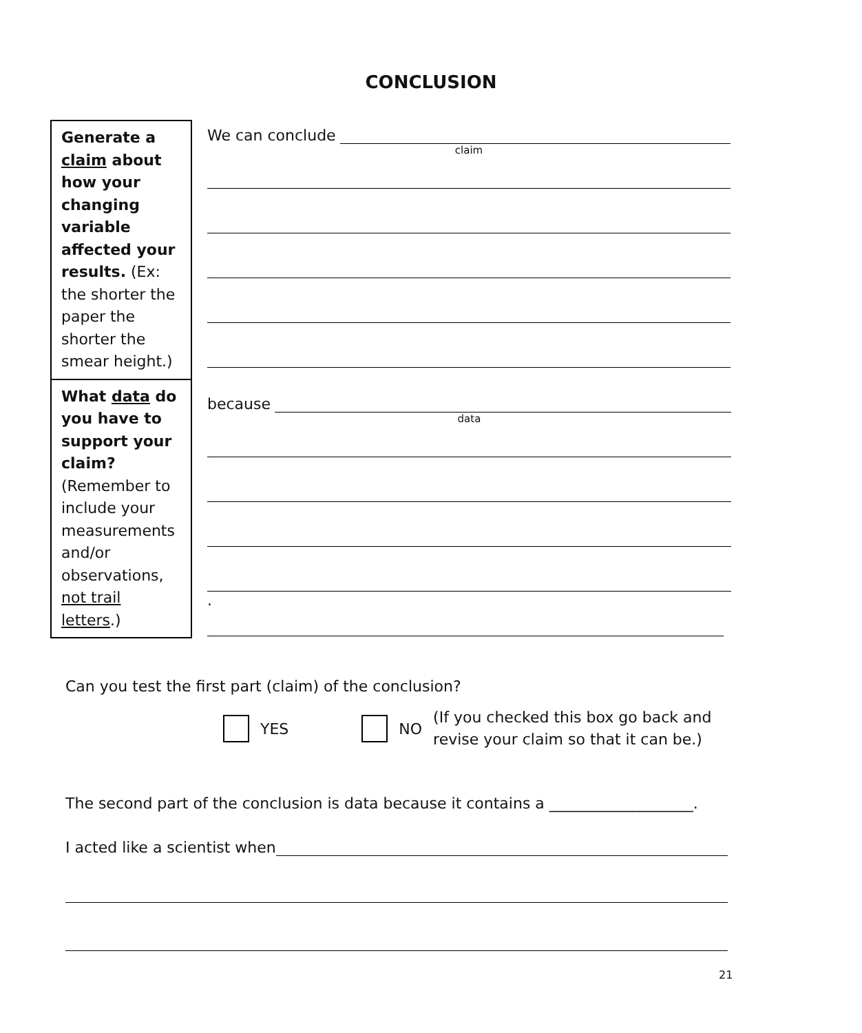CONCLUSION
| Generate a claim about how your changing variable affected your results. (Ex: the shorter the paper the shorter the smear height.) | We can conclude claim |
| What data do you have to support your claim? (Remember to include your measurements and/or observations, not trail letters .) | because data . |
Can you test the first part (claim) of the conclusion?
YES NO (If you checked this box go back and
revise your claim so that it can be.)
The second part of the conclusion is data because it contains a ___________________.
I acted like a scientist when
21